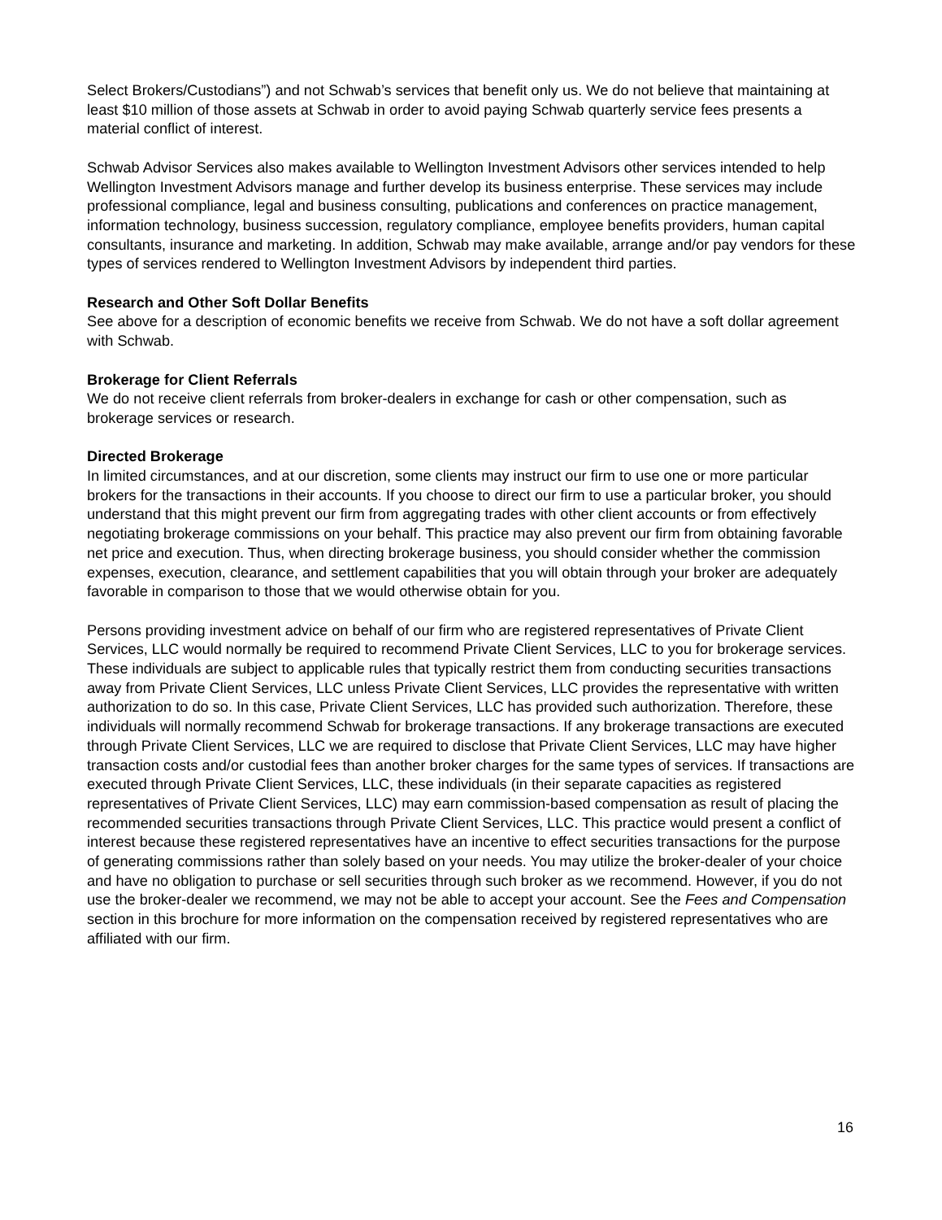Select Brokers/Custodians”) and not Schwab’s services that benefit only us. We do not believe that maintaining at least $10 million of those assets at Schwab in order to avoid paying Schwab quarterly service fees presents a material conflict of interest.
Schwab Advisor Services also makes available to Wellington Investment Advisors other services intended to help Wellington Investment Advisors manage and further develop its business enterprise. These services may include professional compliance, legal and business consulting, publications and conferences on practice management, information technology, business succession, regulatory compliance, employee benefits providers, human capital consultants, insurance and marketing. In addition, Schwab may make available, arrange and/or pay vendors for these types of services rendered to Wellington Investment Advisors by independent third parties.
Research and Other Soft Dollar Benefits
See above for a description of economic benefits we receive from Schwab. We do not have a soft dollar agreement with Schwab.
Brokerage for Client Referrals
We do not receive client referrals from broker-dealers in exchange for cash or other compensation, such as brokerage services or research.
Directed Brokerage
In limited circumstances, and at our discretion, some clients may instruct our firm to use one or more particular brokers for the transactions in their accounts. If you choose to direct our firm to use a particular broker, you should understand that this might prevent our firm from aggregating trades with other client accounts or from effectively negotiating brokerage commissions on your behalf. This practice may also prevent our firm from obtaining favorable net price and execution. Thus, when directing brokerage business, you should consider whether the commission expenses, execution, clearance, and settlement capabilities that you will obtain through your broker are adequately favorable in comparison to those that we would otherwise obtain for you.
Persons providing investment advice on behalf of our firm who are registered representatives of Private Client Services, LLC would normally be required to recommend Private Client Services, LLC to you for brokerage services. These individuals are subject to applicable rules that typically restrict them from conducting securities transactions away from Private Client Services, LLC unless Private Client Services, LLC provides the representative with written authorization to do so. In this case, Private Client Services, LLC has provided such authorization. Therefore, these individuals will normally recommend Schwab for brokerage transactions. If any brokerage transactions are executed through Private Client Services, LLC we are required to disclose that Private Client Services, LLC may have higher transaction costs and/or custodial fees than another broker charges for the same types of services. If transactions are executed through Private Client Services, LLC, these individuals (in their separate capacities as registered representatives of Private Client Services, LLC) may earn commission-based compensation as result of placing the recommended securities transactions through Private Client Services, LLC. This practice would present a conflict of interest because these registered representatives have an incentive to effect securities transactions for the purpose of generating commissions rather than solely based on your needs. You may utilize the broker-dealer of your choice and have no obligation to purchase or sell securities through such broker as we recommend. However, if you do not use the broker-dealer we recommend, we may not be able to accept your account. See the Fees and Compensation section in this brochure for more information on the compensation received by registered representatives who are affiliated with our firm.
16